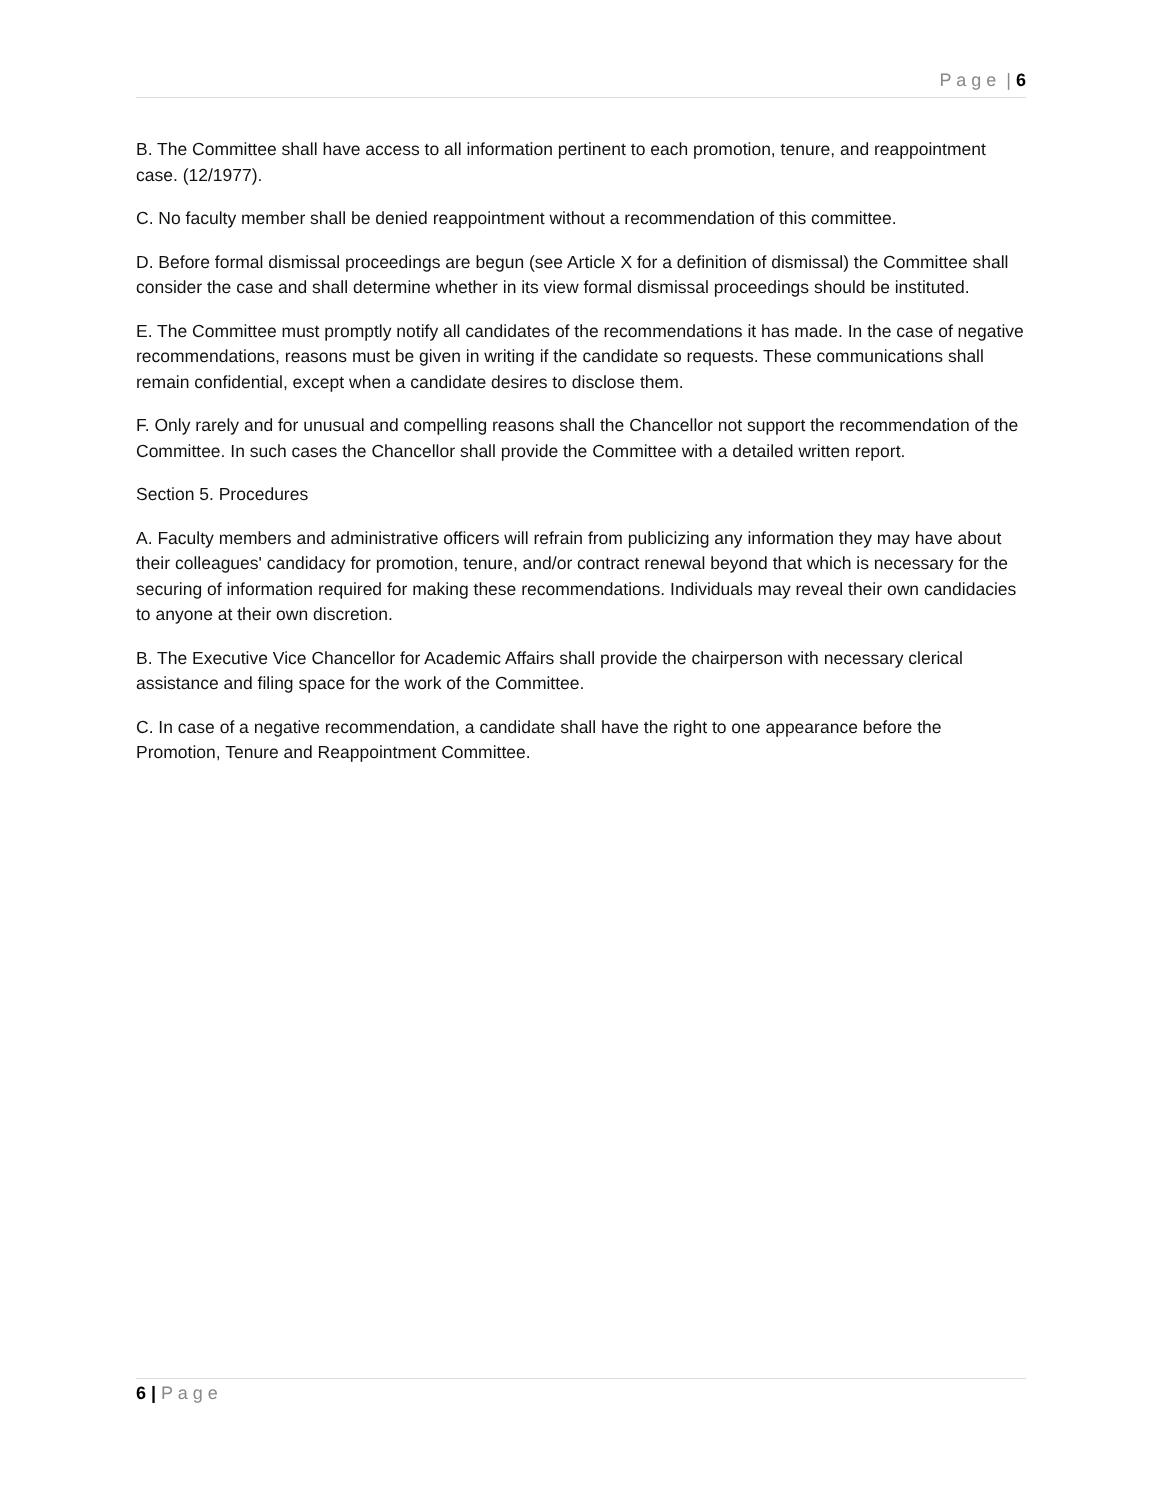P a g e | 6
B. The Committee shall have access to all information pertinent to each promotion, tenure, and reappointment case. (12/1977).
C. No faculty member shall be denied reappointment without a recommendation of this committee.
D. Before formal dismissal proceedings are begun (see Article X for a definition of dismissal) the Committee shall consider the case and shall determine whether in its view formal dismissal proceedings should be instituted.
E. The Committee must promptly notify all candidates of the recommendations it has made. In the case of negative recommendations, reasons must be given in writing if the candidate so requests. These communications shall remain confidential, except when a candidate desires to disclose them.
F. Only rarely and for unusual and compelling reasons shall the Chancellor not support the recommendation of the Committee. In such cases the Chancellor shall provide the Committee with a detailed written report.
Section 5. Procedures
A. Faculty members and administrative officers will refrain from publicizing any information they may have about their colleagues' candidacy for promotion, tenure, and/or contract renewal beyond that which is necessary for the securing of information required for making these recommendations. Individuals may reveal their own candidacies to anyone at their own discretion.
B. The Executive Vice Chancellor for Academic Affairs shall provide the chairperson with necessary clerical assistance and filing space for the work of the Committee.
C. In case of a negative recommendation, a candidate shall have the right to one appearance before the Promotion, Tenure and Reappointment Committee.
6 | P a g e